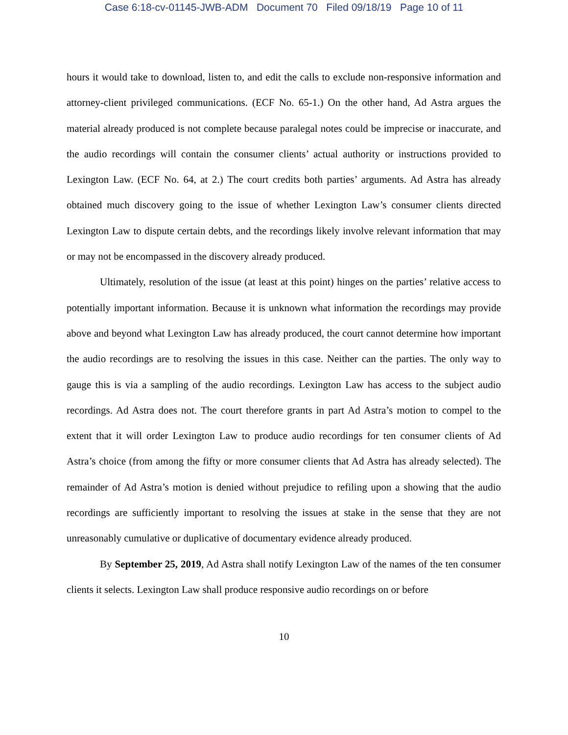Case 6:18-cv-01145-JWB-ADM Document 70 Filed 09/18/19 Page 10 of 11
hours it would take to download, listen to, and edit the calls to exclude non-responsive information and attorney-client privileged communications. (ECF No. 65-1.) On the other hand, Ad Astra argues the material already produced is not complete because paralegal notes could be imprecise or inaccurate, and the audio recordings will contain the consumer clients’ actual authority or instructions provided to Lexington Law. (ECF No. 64, at 2.) The court credits both parties’ arguments. Ad Astra has already obtained much discovery going to the issue of whether Lexington Law’s consumer clients directed Lexington Law to dispute certain debts, and the recordings likely involve relevant information that may or may not be encompassed in the discovery already produced.
Ultimately, resolution of the issue (at least at this point) hinges on the parties’ relative access to potentially important information. Because it is unknown what information the recordings may provide above and beyond what Lexington Law has already produced, the court cannot determine how important the audio recordings are to resolving the issues in this case. Neither can the parties. The only way to gauge this is via a sampling of the audio recordings. Lexington Law has access to the subject audio recordings. Ad Astra does not. The court therefore grants in part Ad Astra’s motion to compel to the extent that it will order Lexington Law to produce audio recordings for ten consumer clients of Ad Astra’s choice (from among the fifty or more consumer clients that Ad Astra has already selected). The remainder of Ad Astra’s motion is denied without prejudice to refiling upon a showing that the audio recordings are sufficiently important to resolving the issues at stake in the sense that they are not unreasonably cumulative or duplicative of documentary evidence already produced.
By September 25, 2019, Ad Astra shall notify Lexington Law of the names of the ten consumer clients it selects. Lexington Law shall produce responsive audio recordings on or before
10